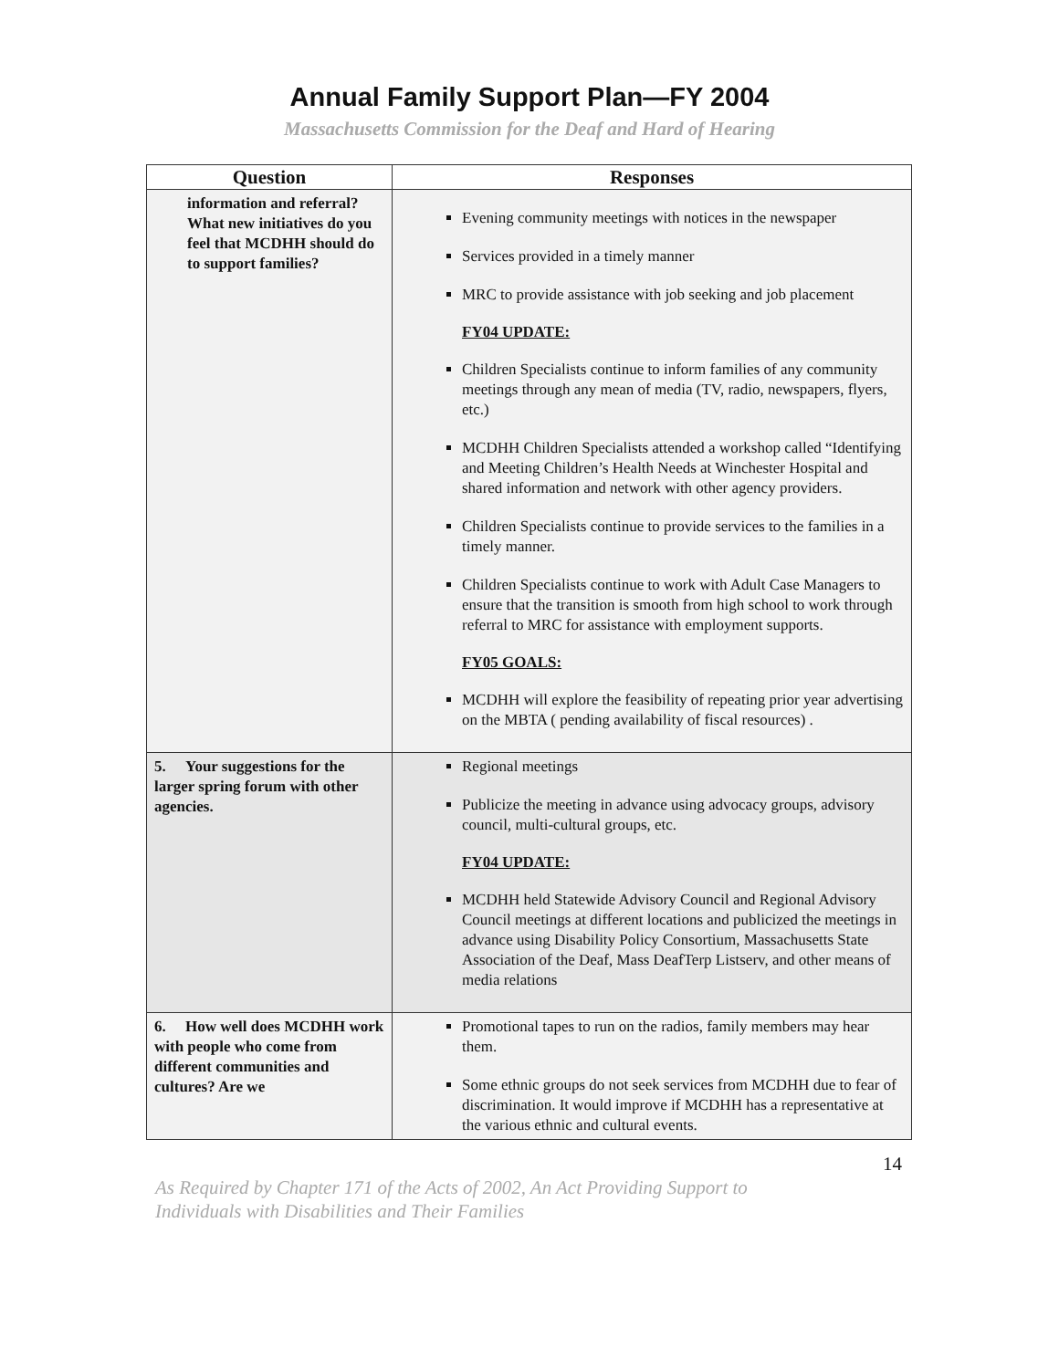Annual Family Support Plan—FY 2004
Massachusetts Commission for the Deaf and Hard of Hearing
| Question | Responses |
| --- | --- |
| information and referral? What new initiatives do you feel that MCDHH should do to support families? | Evening community meetings with notices in the newspaper Services provided in a timely manner MRC to provide assistance with job seeking and job placement FY04 UPDATE: Children Specialists continue to inform families of any community meetings through any mean of media (TV, radio, newspapers, flyers, etc.) MCDHH Children Specialists attended a workshop called “Identifying and Meeting Children’s Health Needs at Winchester Hospital and shared information and network with other agency providers. Children Specialists continue to provide services to the families in a timely manner. Children Specialists continue to work with Adult Case Managers to ensure that the transition is smooth from high school to work through referral to MRC for assistance with employment supports. FY05 GOALS: MCDHH will explore the feasibility of repeating prior year advertising on the MBTA ( pending availability of fiscal resources) . |
| 5. Your suggestions for the larger spring forum with other agencies. | Regional meetings Publicize the meeting in advance using advocacy groups, advisory council, multi-cultural groups, etc. FY04 UPDATE: MCDHH held Statewide Advisory Council and Regional Advisory Council meetings at different locations and publicized the meetings in advance using Disability Policy Consortium, Massachusetts State Association of the Deaf, Mass DeafTerp Listserv, and other means of media relations |
| 6. How well does MCDHH work with people who come from different communities and cultures? Are we | Promotional tapes to run on the radios, family members may hear them. Some ethnic groups do not seek services from MCDHH due to fear of discrimination. It would improve if MCDHH has a representative at the various ethnic and cultural events. |
14
As Required by Chapter 171 of the Acts of 2002, An Act Providing Support to
Individuals with Disabilities and Their Families